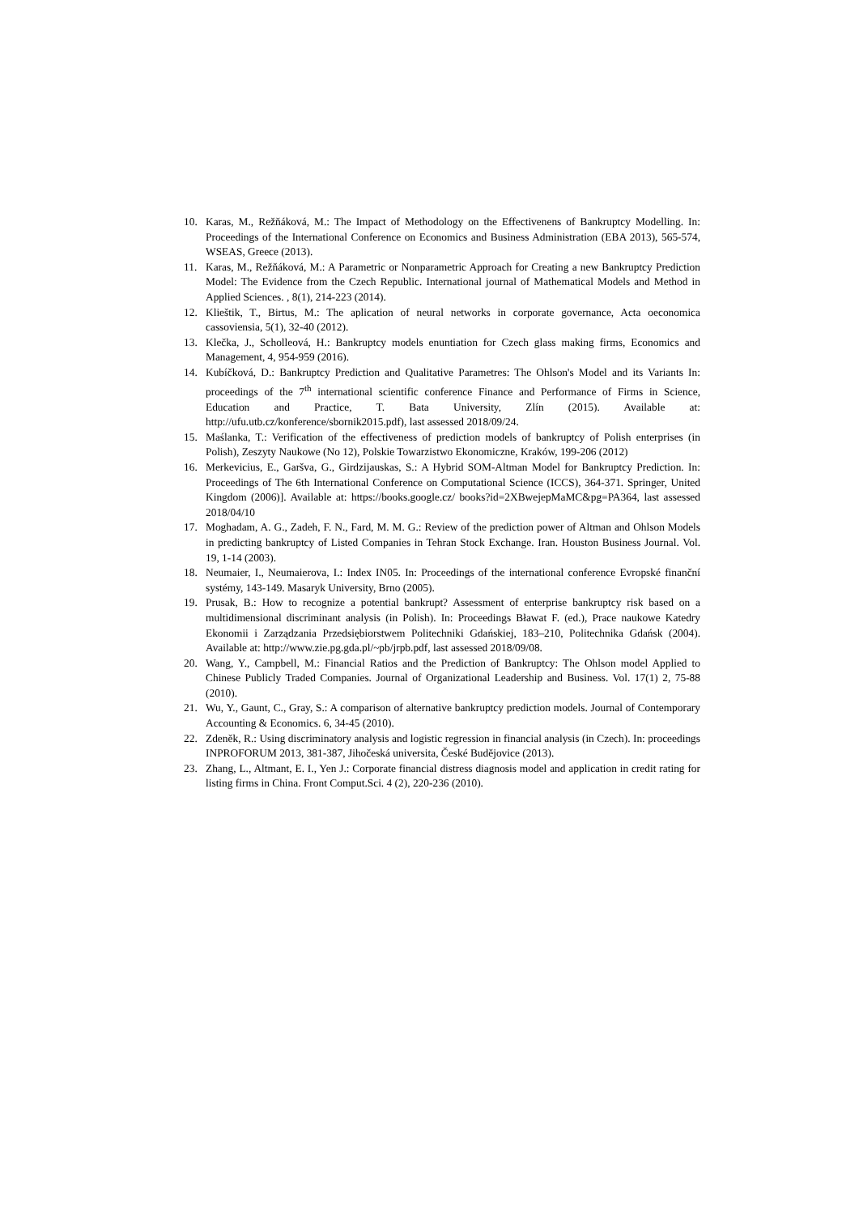10. Karas, M., Režňáková, M.: The Impact of Methodology on the Effectivenens of Bankruptcy Modelling. In: Proceedings of the International Conference on Economics and Business Administration (EBA 2013), 565-574, WSEAS, Greece (2013).
11. Karas, M., Režňáková, M.: A Parametric or Nonparametric Approach for Creating a new Bankruptcy Prediction Model: The Evidence from the Czech Republic. International journal of Mathematical Models and Method in Applied Sciences. , 8(1), 214-223 (2014).
12. Klieštik, T., Birtus, M.: The aplication of neural networks in corporate governance, Acta oeconomica cassoviensia, 5(1), 32-40 (2012).
13. Klečka, J., Scholleová, H.: Bankruptcy models enuntiation for Czech glass making firms, Economics and Management, 4, 954-959 (2016).
14. Kubíčková, D.: Bankruptcy Prediction and Qualitative Parametres: The Ohlson's Model and its Variants In: proceedings of the 7<sup>th</sup> international scientific conference Finance and Performance of Firms in Science, Education and Practice, T. Bata University, Zlín (2015). Available at: http://ufu.utb.cz/konference/sbornik2015.pdf), last assessed 2018/09/24.
15. Maślanka, T.: Verification of the effectiveness of prediction models of bankruptcy of Polish enterprises (in Polish), Zeszyty Naukowe (No 12), Polskie Towarzistwo Ekonomiczne, Kraków, 199-206 (2012)
16. Merkevicius, E., Garšva, G., Girdzijauskas, S.: A Hybrid SOM-Altman Model for Bankruptcy Prediction. In: Proceedings of The 6th International Conference on Computational Science (ICCS), 364-371. Springer, United Kingdom (2006)]. Available at: https://books.google.cz/ books?id=2XBwejepMaMC&pg=PA364, last assessed 2018/04/10
17. Moghadam, A. G., Zadeh, F. N., Fard, M. M. G.: Review of the prediction power of Altman and Ohlson Models in predicting bankruptcy of Listed Companies in Tehran Stock Exchange. Iran. Houston Business Journal. Vol. 19, 1-14 (2003).
18. Neumaier, I., Neumaierova, I.: Index IN05. In: Proceedings of the international conference Evropské finanční systémy, 143-149. Masaryk University, Brno (2005).
19. Prusak, B.: How to recognize a potential bankrupt? Assessment of enterprise bankruptcy risk based on a multidimensional discriminant analysis (in Polish). In: Proceedings Bławat F. (ed.), Prace naukowe Katedry Ekonomii i Zarządzania Przedsiębiorstwem Politechniki Gdańskiej, 183–210, Politechnika Gdańsk (2004). Available at: http://www.zie.pg.gda.pl/~pb/jrpb.pdf, last assessed 2018/09/08.
20. Wang, Y., Campbell, M.: Financial Ratios and the Prediction of Bankruptcy: The Ohlson model Applied to Chinese Publicly Traded Companies. Journal of Organizational Leadership and Business. Vol. 17(1) 2, 75-88 (2010).
21. Wu, Y., Gaunt, C., Gray, S.: A comparison of alternative bankruptcy prediction models. Journal of Contemporary Accounting & Economics. 6, 34-45 (2010).
22. Zdeněk, R.: Using discriminatory analysis and logistic regression in financial analysis (in Czech). In: proceedings INPROFORUM 2013, 381-387, Jihočeská universita, České Budějovice (2013).
23. Zhang, L., Altmant, E. I., Yen J.: Corporate financial distress diagnosis model and application in credit rating for listing firms in China. Front Comput.Sci. 4 (2), 220-236 (2010).